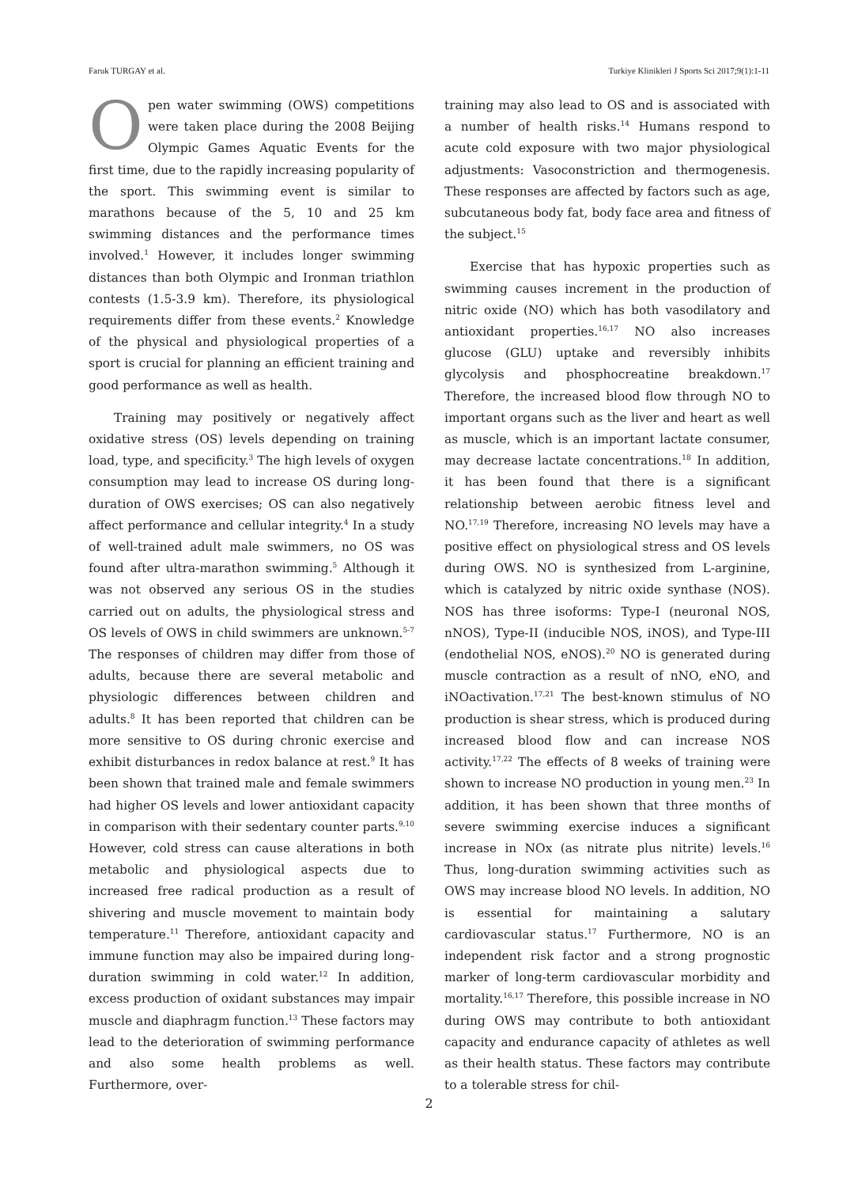Faruk TURGAY et al. Turkiye Klinikleri J Sports Sci 2017;9(1):1-11
Open water swimming (OWS) competitions were taken place during the 2008 Beijing Olympic Games Aquatic Events for the first time, due to the rapidly increasing popularity of the sport. This swimming event is similar to marathons because of the 5, 10 and 25 km swimming distances and the performance times involved.<sup>1</sup> However, it includes longer swimming distances than both Olympic and Ironman triathlon contests (1.5-3.9 km). Therefore, its physiological requirements differ from these events.<sup>2</sup> Knowledge of the physical and physiological properties of a sport is crucial for planning an efficient training and good performance as well as health.
Training may positively or negatively affect oxidative stress (OS) levels depending on training load, type, and specificity.<sup>3</sup> The high levels of oxygen consumption may lead to increase OS during long-duration of OWS exercises; OS can also negatively affect performance and cellular integrity.<sup>4</sup> In a study of well-trained adult male swimmers, no OS was found after ultra-marathon swimming.<sup>5</sup> Although it was not observed any serious OS in the studies carried out on adults, the physiological stress and OS levels of OWS in child swimmers are unknown.<sup>5-7</sup> The responses of children may differ from those of adults, because there are several metabolic and physiologic differences between children and adults.<sup>8</sup> It has been reported that children can be more sensitive to OS during chronic exercise and exhibit disturbances in redox balance at rest.<sup>9</sup> It has been shown that trained male and female swimmers had higher OS levels and lower antioxidant capacity in comparison with their sedentary counter parts.<sup>9,10</sup> However, cold stress can cause alterations in both metabolic and physiological aspects due to increased free radical production as a result of shivering and muscle movement to maintain body temperature.<sup>11</sup> Therefore, antioxidant capacity and immune function may also be impaired during long-duration swimming in cold water.<sup>12</sup> In addition, excess production of oxidant substances may impair muscle and diaphragm function.<sup>13</sup> These factors may lead to the deterioration of swimming performance and also some health problems as well. Furthermore, over-
training may also lead to OS and is associated with a number of health risks.<sup>14</sup> Humans respond to acute cold exposure with two major physiological adjustments: Vasoconstriction and thermogenesis. These responses are affected by factors such as age, subcutaneous body fat, body face area and fitness of the subject.<sup>15</sup>
Exercise that has hypoxic properties such as swimming causes increment in the production of nitric oxide (NO) which has both vasodilatory and antioxidant properties.<sup>16,17</sup> NO also increases glucose (GLU) uptake and reversibly inhibits glycolysis and phosphocreatine breakdown.<sup>17</sup> Therefore, the increased blood flow through NO to important organs such as the liver and heart as well as muscle, which is an important lactate consumer, may decrease lactate concentrations.<sup>18</sup> In addition, it has been found that there is a significant relationship between aerobic fitness level and NO.<sup>17,19</sup> Therefore, increasing NO levels may have a positive effect on physiological stress and OS levels during OWS. NO is synthesized from L-arginine, which is catalyzed by nitric oxide synthase (NOS). NOS has three isoforms: Type-I (neuronal NOS, nNOS), Type-II (inducible NOS, iNOS), and Type-III (endothelial NOS, eNOS).<sup>20</sup> NO is generated during muscle contraction as a result of nNO, eNO, and iNOactivation.<sup>17,21</sup> The best-known stimulus of NO production is shear stress, which is produced during increased blood flow and can increase NOS activity.<sup>17,22</sup> The effects of 8 weeks of training were shown to increase NO production in young men.<sup>23</sup> In addition, it has been shown that three months of severe swimming exercise induces a significant increase in NOx (as nitrate plus nitrite) levels.<sup>16</sup> Thus, long-duration swimming activities such as OWS may increase blood NO levels. In addition, NO is essential for maintaining a salutary cardiovascular status.<sup>17</sup> Furthermore, NO is an independent risk factor and a strong prognostic marker of long-term cardiovascular morbidity and mortality.<sup>16,17</sup> Therefore, this possible increase in NO during OWS may contribute to both antioxidant capacity and endurance capacity of athletes as well as their health status. These factors may contribute to a tolerable stress for chil-
2